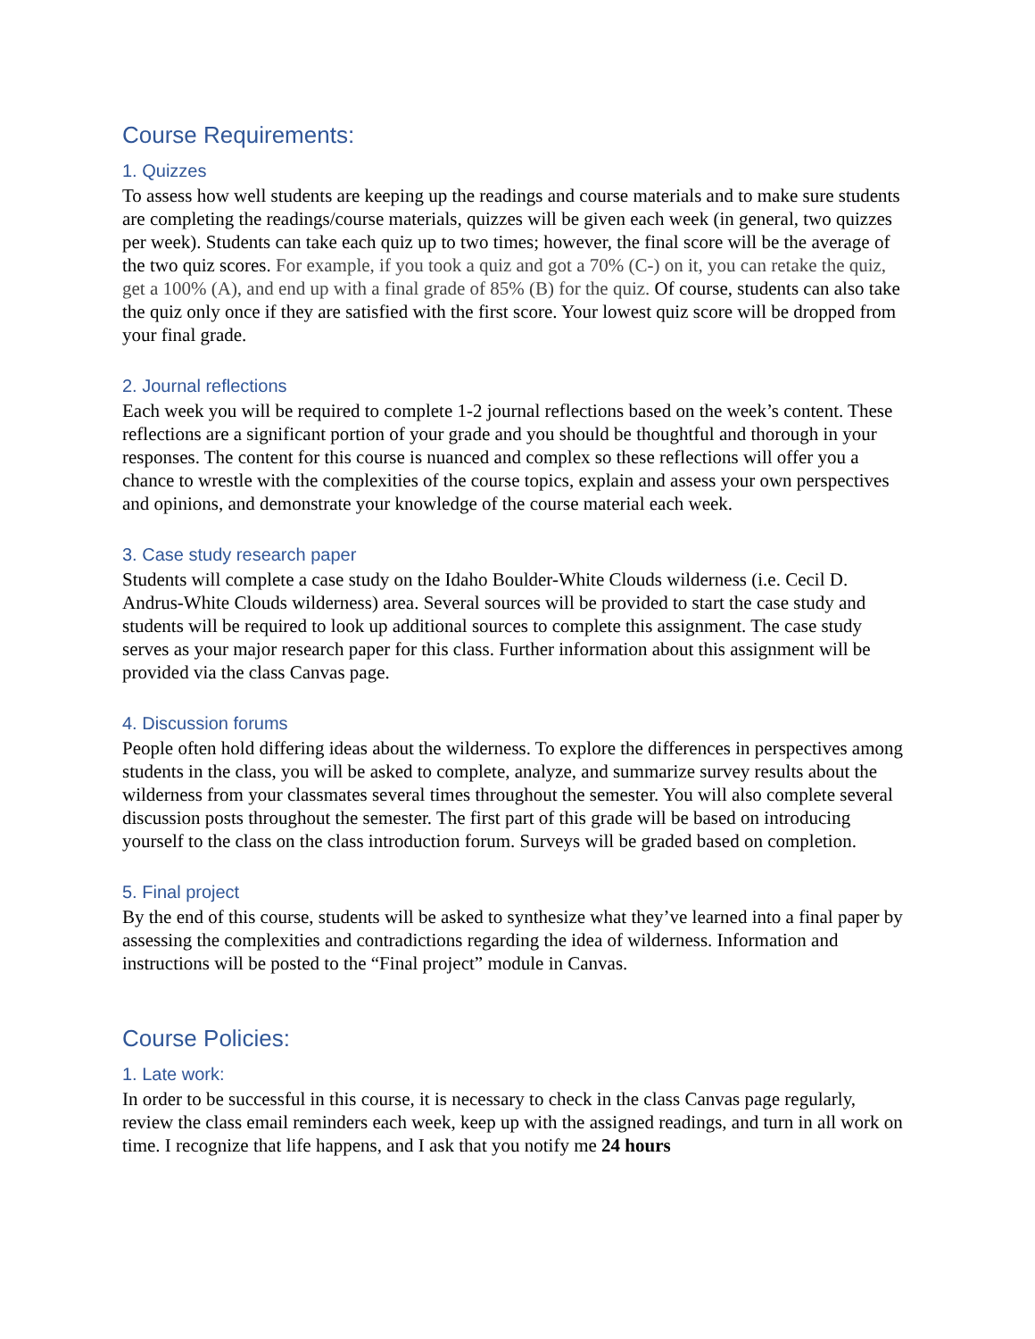Course Requirements:
1. Quizzes
To assess how well students are keeping up the readings and course materials and to make sure students are completing the readings/course materials, quizzes will be given each week (in general, two quizzes per week). Students can take each quiz up to two times; however, the final score will be the average of the two quiz scores. For example, if you took a quiz and got a 70% (C-) on it, you can retake the quiz, get a 100% (A), and end up with a final grade of 85% (B) for the quiz. Of course, students can also take the quiz only once if they are satisfied with the first score. Your lowest quiz score will be dropped from your final grade.
2. Journal reflections
Each week you will be required to complete 1-2 journal reflections based on the week’s content. These reflections are a significant portion of your grade and you should be thoughtful and thorough in your responses. The content for this course is nuanced and complex so these reflections will offer you a chance to wrestle with the complexities of the course topics, explain and assess your own perspectives and opinions, and demonstrate your knowledge of the course material each week.
3. Case study research paper
Students will complete a case study on the Idaho Boulder-White Clouds wilderness (i.e. Cecil D. Andrus-White Clouds wilderness) area. Several sources will be provided to start the case study and students will be required to look up additional sources to complete this assignment. The case study serves as your major research paper for this class. Further information about this assignment will be provided via the class Canvas page.
4. Discussion forums
People often hold differing ideas about the wilderness. To explore the differences in perspectives among students in the class, you will be asked to complete, analyze, and summarize survey results about the wilderness from your classmates several times throughout the semester. You will also complete several discussion posts throughout the semester. The first part of this grade will be based on introducing yourself to the class on the class introduction forum. Surveys will be graded based on completion.
5. Final project
By the end of this course, students will be asked to synthesize what they’ve learned into a final paper by assessing the complexities and contradictions regarding the idea of wilderness. Information and instructions will be posted to the “Final project” module in Canvas.
Course Policies:
1. Late work:
In order to be successful in this course, it is necessary to check in the class Canvas page regularly, review the class email reminders each week, keep up with the assigned readings, and turn in all work on time. I recognize that life happens, and I ask that you notify me 24 hours